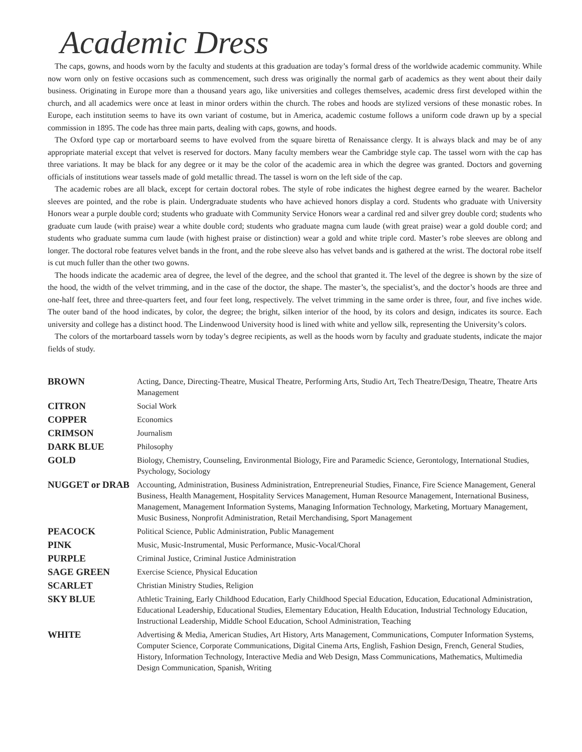Academic Dress
The caps, gowns, and hoods worn by the faculty and students at this graduation are today’s formal dress of the worldwide academic community. While now worn only on festive occasions such as commencement, such dress was originally the normal garb of academics as they went about their daily business. Originating in Europe more than a thousand years ago, like universities and colleges themselves, academic dress first developed within the church, and all academics were once at least in minor orders within the church. The robes and hoods are stylized versions of these monastic robes. In Europe, each institution seems to have its own variant of costume, but in America, academic costume follows a uniform code drawn up by a special commission in 1895. The code has three main parts, dealing with caps, gowns, and hoods.
The Oxford type cap or mortarboard seems to have evolved from the square biretta of Renaissance clergy. It is always black and may be of any appropriate material except that velvet is reserved for doctors. Many faculty members wear the Cambridge style cap. The tassel worn with the cap has three variations. It may be black for any degree or it may be the color of the academic area in which the degree was granted. Doctors and governing officials of institutions wear tassels made of gold metallic thread. The tassel is worn on the left side of the cap.
The academic robes are all black, except for certain doctoral robes. The style of robe indicates the highest degree earned by the wearer. Bachelor sleeves are pointed, and the robe is plain. Undergraduate students who have achieved honors display a cord. Students who graduate with University Honors wear a purple double cord; students who graduate with Community Service Honors wear a cardinal red and silver grey double cord; students who graduate cum laude (with praise) wear a white double cord; students who graduate magna cum laude (with great praise) wear a gold double cord; and students who graduate summa cum laude (with highest praise or distinction) wear a gold and white triple cord. Master’s robe sleeves are oblong and longer. The doctoral robe features velvet bands in the front, and the robe sleeve also has velvet bands and is gathered at the wrist. The doctoral robe itself is cut much fuller than the other two gowns.
The hoods indicate the academic area of degree, the level of the degree, and the school that granted it. The level of the degree is shown by the size of the hood, the width of the velvet trimming, and in the case of the doctor, the shape. The master’s, the specialist’s, and the doctor’s hoods are three and one-half feet, three and three-quarters feet, and four feet long, respectively. The velvet trimming in the same order is three, four, and five inches wide. The outer band of the hood indicates, by color, the degree; the bright, silken interior of the hood, by its colors and design, indicates its source. Each university and college has a distinct hood. The Lindenwood University hood is lined with white and yellow silk, representing the University’s colors.
The colors of the mortarboard tassels worn by today’s degree recipients, as well as the hoods worn by faculty and graduate students, indicate the major fields of study.
| BROWN | Acting, Dance, Directing-Theatre, Musical Theatre, Performing Arts, Studio Art, Tech Theatre/Design, Theatre, Theatre Arts Management |
| CITRON | Social Work |
| COPPER | Economics |
| CRIMSON | Journalism |
| DARK BLUE | Philosophy |
| GOLD | Biology, Chemistry, Counseling, Environmental Biology, Fire and Paramedic Science, Gerontology, International Studies, Psychology, Sociology |
| NUGGET or DRAB | Accounting, Administration, Business Administration, Entrepreneurial Studies, Finance, Fire Science Management, General Business, Health Management, Hospitality Services Management, Human Resource Management, International Business, Management, Management Information Systems, Managing Information Technology, Marketing, Mortuary Management, Music Business, Nonprofit Administration, Retail Merchandising, Sport Management |
| PEACOCK | Political Science, Public Administration, Public Management |
| PINK | Music, Music-Instrumental, Music Performance, Music-Vocal/Choral |
| PURPLE | Criminal Justice, Criminal Justice Administration |
| SAGE GREEN | Exercise Science, Physical Education |
| SCARLET | Christian Ministry Studies, Religion |
| SKY BLUE | Athletic Training, Early Childhood Education, Early Childhood Special Education, Education, Educational Administration, Educational Leadership, Educational Studies, Elementary Education, Health Education, Industrial Technology Education, Instructional Leadership, Middle School Education, School Administration, Teaching |
| WHITE | Advertising & Media, American Studies, Art History, Arts Management, Communications, Computer Information Systems, Computer Science, Corporate Communications, Digital Cinema Arts, English, Fashion Design, French, General Studies, History, Information Technology, Interactive Media and Web Design, Mass Communications, Mathematics, Multimedia Design Communication, Spanish, Writing |